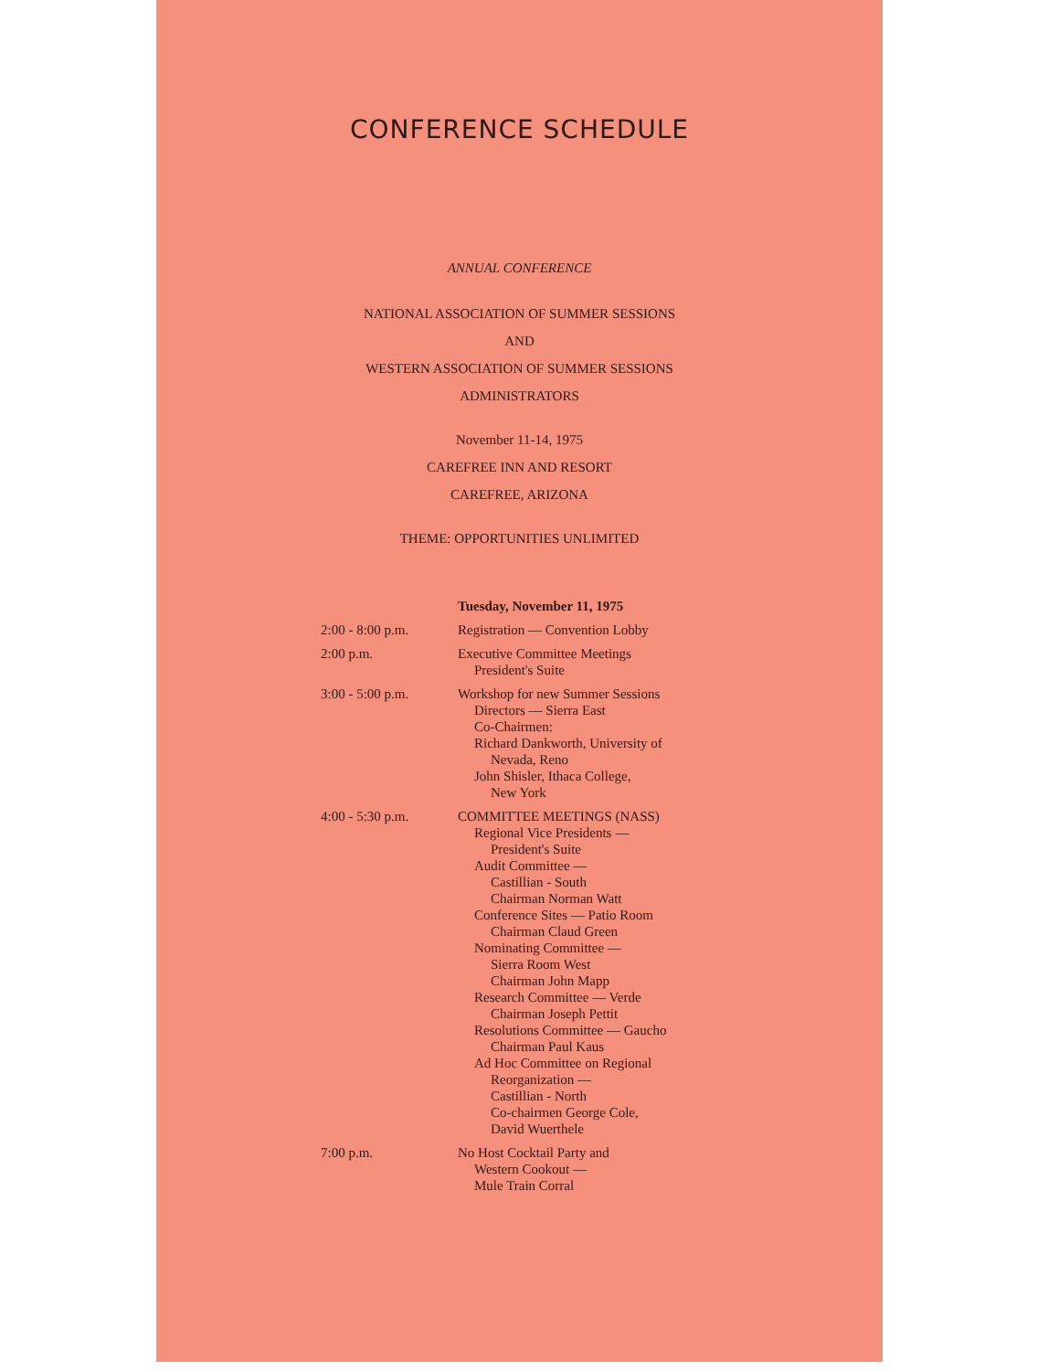CONFERENCE SCHEDULE
ANNUAL CONFERENCE
NATIONAL ASSOCIATION OF SUMMER SESSIONS
AND
WESTERN ASSOCIATION OF SUMMER SESSIONS
ADMINISTRATORS
November 11-14, 1975
CAREFREE INN AND RESORT
CAREFREE, ARIZONA
THEME: OPPORTUNITIES UNLIMITED
| | Tuesday, November 11, 1975 |
| 2:00 - 8:00 p.m. | Registration — Convention Lobby |
| 2:00 p.m. | Executive Committee Meetings President's Suite |
| 3:00 - 5:00 p.m. | Workshop for new Summer Sessions Directors — Sierra East Co-Chairmen: Richard Dankworth, University of Nevada, Reno John Shisler, Ithaca College, New York |
| 4:00 - 5:30 p.m. | COMMITTEE MEETINGS (NASS) Regional Vice Presidents — President's Suite Audit Committee — Castillian - South Chairman Norman Watt Conference Sites — Patio Room Chairman Claud Green Nominating Committee — Sierra Room West Chairman John Mapp Research Committee — Verde Chairman Joseph Pettit Resolutions Committee — Gaucho Chairman Paul Kaus Ad Hoc Committee on Regional Reorganization — Castillian - North Co-chairmen George Cole, David Wuerthele |
| 7:00 p.m. | No Host Cocktail Party and Western Cookout — Mule Train Corral |